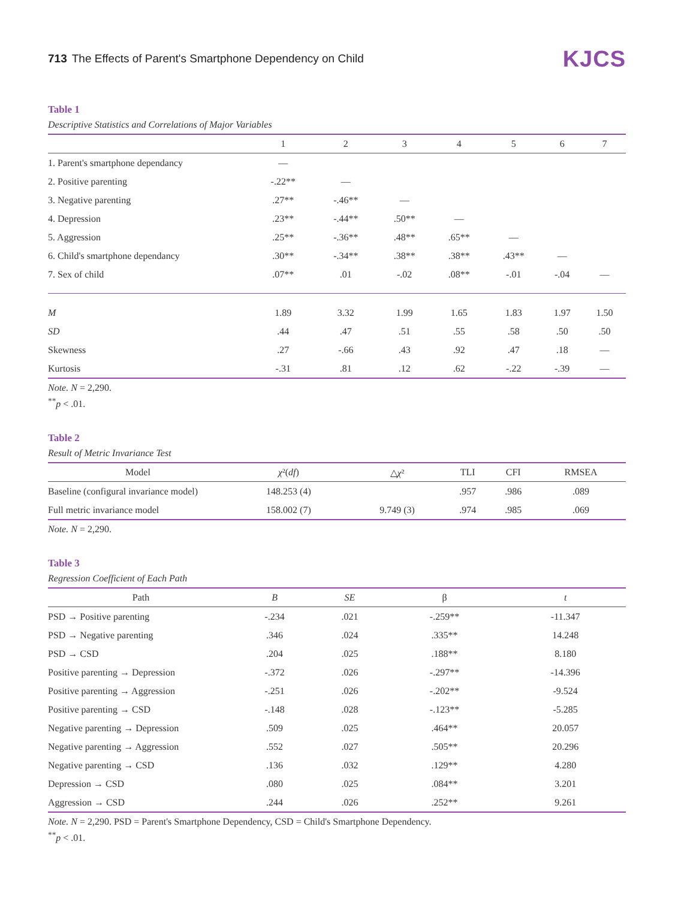713 The Effects of Parent's Smartphone Dependency on Child
KJCS
Table 1
Descriptive Statistics and Correlations of Major Variables
| | 1 | 2 | 3 | 4 | 5 | 6 | 7 |
| --- | --- | --- | --- | --- | --- | --- | --- |
| 1. Parent's smartphone dependancy | — | | | | | | |
| 2. Positive parenting | -.22** | — | | | | | |
| 3. Negative parenting | .27** | -.46** | — | | | | |
| 4. Depression | .23** | -.44** | .50** | — | | | |
| 5. Aggression | .25** | -.36** | .48** | .65** | — | | |
| 6. Child's smartphone dependancy | .30** | -.34** | .38** | .38** | .43** | — | |
| 7. Sex of child | .07** | .01 | -.02 | .08** | -.01 | -.04 | — |
| M | 1.89 | 3.32 | 1.99 | 1.65 | 1.83 | 1.97 | 1.50 |
| SD | .44 | .47 | .51 | .55 | .58 | .50 | .50 |
| Skewness | .27 | -.66 | .43 | .92 | .47 | .18 | — |
| Kurtosis | -.31 | .81 | .12 | .62 | -.22 | -.39 | — |
Note. N = 2,290.
<sup>**</sup> p < .01.
Table 2
Result of Metric Invariance Test
| Model | χ ²( df ) | △ χ ² | TLI | CFI | RMSEA |
| --- | --- | --- | --- | --- | --- |
| Baseline (configural invariance model) | 148.253 (4) | | .957 | .986 | .089 |
| Full metric invariance model | 158.002 (7) | 9.749 (3) | .974 | .985 | .069 |
Note. N = 2,290.
Table 3
Regression Coefficient of Each Path
| Path | B | SE | β | t |
| --- | --- | --- | --- | --- |
| PSD → Positive parenting | -.234 | .021 | -.259** | -11.347 |
| PSD → Negative parenting | .346 | .024 | .335** | 14.248 |
| PSD → CSD | .204 | .025 | .188** | 8.180 |
| Positive parenting → Depression | -.372 | .026 | -.297** | -14.396 |
| Positive parenting → Aggression | -.251 | .026 | -.202** | -9.524 |
| Positive parenting → CSD | -.148 | .028 | -.123** | -5.285 |
| Negative parenting → Depression | .509 | .025 | .464** | 20.057 |
| Negative parenting → Aggression | .552 | .027 | .505** | 20.296 |
| Negative parenting → CSD | .136 | .032 | .129** | 4.280 |
| Depression → CSD | .080 | .025 | .084** | 3.201 |
| Aggression → CSD | .244 | .026 | .252** | 9.261 |
Note. N = 2,290. PSD = Parent's Smartphone Dependency, CSD = Child's Smartphone Dependency.
<sup>**</sup> p < .01.